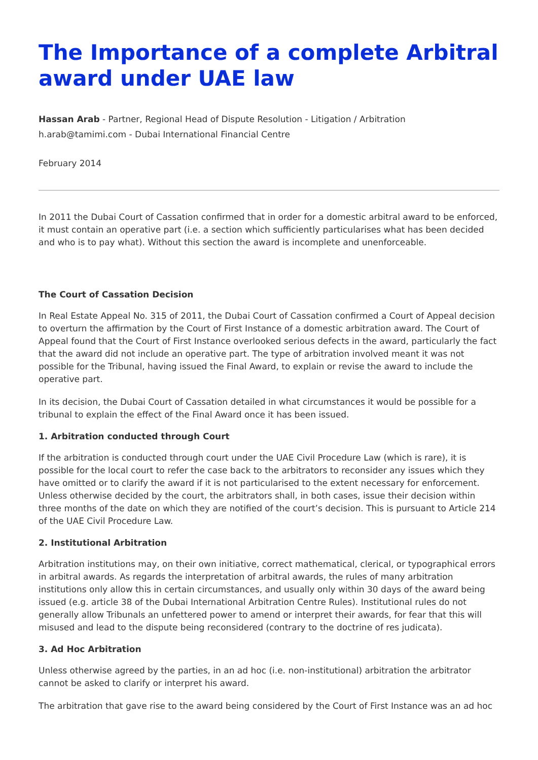The Importance of a complete Arbitral award under UAE law
Hassan Arab - Partner, Regional Head of Dispute Resolution - Litigation / Arbitration
h.arab@tamimi.com - Dubai International Financial Centre
February 2014
In 2011 the Dubai Court of Cassation confirmed that in order for a domestic arbitral award to be enforced, it must contain an operative part (i.e. a section which sufficiently particularises what has been decided and who is to pay what). Without this section the award is incomplete and unenforceable.
The Court of Cassation Decision
In Real Estate Appeal No. 315 of 2011, the Dubai Court of Cassation confirmed a Court of Appeal decision to overturn the affirmation by the Court of First Instance of a domestic arbitration award. The Court of Appeal found that the Court of First Instance overlooked serious defects in the award, particularly the fact that the award did not include an operative part. The type of arbitration involved meant it was not possible for the Tribunal, having issued the Final Award, to explain or revise the award to include the operative part.
In its decision, the Dubai Court of Cassation detailed in what circumstances it would be possible for a tribunal to explain the effect of the Final Award once it has been issued.
1. Arbitration conducted through Court
If the arbitration is conducted through court under the UAE Civil Procedure Law (which is rare), it is possible for the local court to refer the case back to the arbitrators to reconsider any issues which they have omitted or to clarify the award if it is not particularised to the extent necessary for enforcement. Unless otherwise decided by the court, the arbitrators shall, in both cases, issue their decision within three months of the date on which they are notified of the court’s decision. This is pursuant to Article 214 of the UAE Civil Procedure Law.
2. Institutional Arbitration
Arbitration institutions may, on their own initiative, correct mathematical, clerical, or typographical errors in arbitral awards. As regards the interpretation of arbitral awards, the rules of many arbitration institutions only allow this in certain circumstances, and usually only within 30 days of the award being issued (e.g. article 38 of the Dubai International Arbitration Centre Rules). Institutional rules do not generally allow Tribunals an unfettered power to amend or interpret their awards, for fear that this will misused and lead to the dispute being reconsidered (contrary to the doctrine of res judicata).
3. Ad Hoc Arbitration
Unless otherwise agreed by the parties, in an ad hoc (i.e. non-institutional) arbitration the arbitrator cannot be asked to clarify or interpret his award.
The arbitration that gave rise to the award being considered by the Court of First Instance was an ad hoc